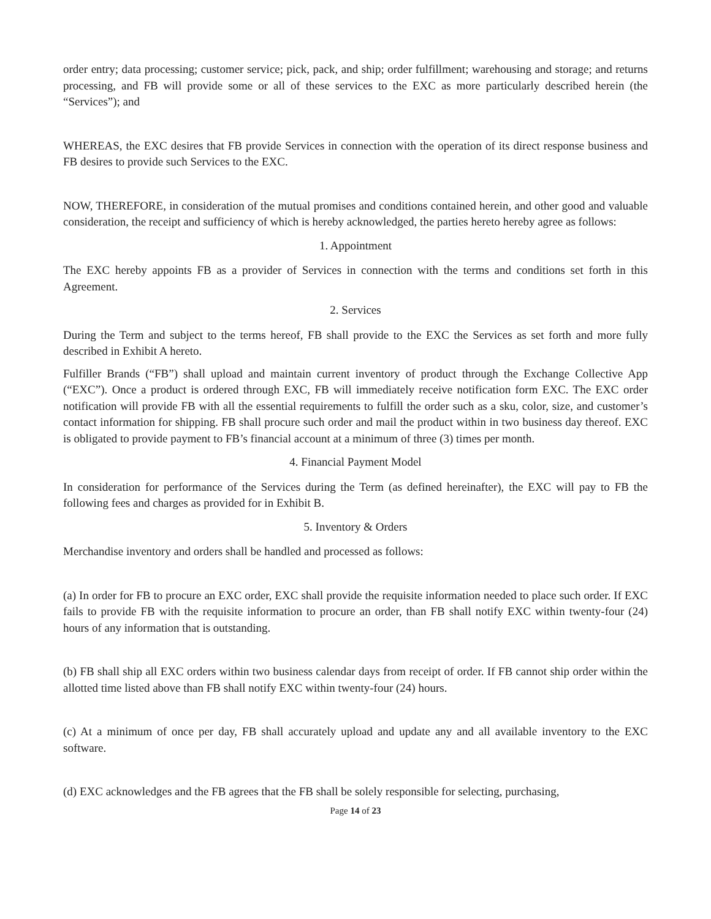order entry; data processing; customer service; pick, pack, and ship; order fulfillment; warehousing and storage; and returns processing, and FB will provide some or all of these services to the EXC as more particularly described herein (the “Services”); and
WHEREAS, the EXC desires that FB provide Services in connection with the operation of its direct response business and FB desires to provide such Services to the EXC.
NOW, THEREFORE, in consideration of the mutual promises and conditions contained herein, and other good and valuable consideration, the receipt and sufficiency of which is hereby acknowledged, the parties hereto hereby agree as follows:
1. Appointment
The EXC hereby appoints FB as a provider of Services in connection with the terms and conditions set forth in this Agreement.
2. Services
During the Term and subject to the terms hereof, FB shall provide to the EXC the Services as set forth and more fully described in Exhibit A hereto.
Fulfiller Brands (“FB”) shall upload and maintain current inventory of product through the Exchange Collective App (“EXC”). Once a product is ordered through EXC, FB will immediately receive notification form EXC. The EXC order notification will provide FB with all the essential requirements to fulfill the order such as a sku, color, size, and customer’s contact information for shipping. FB shall procure such order and mail the product within in two business day thereof. EXC is obligated to provide payment to FB’s financial account at a minimum of three (3) times per month.
4. Financial Payment Model
In consideration for performance of the Services during the Term (as defined hereinafter), the EXC will pay to FB the following fees and charges as provided for in Exhibit B.
5. Inventory & Orders
Merchandise inventory and orders shall be handled and processed as follows:
(a) In order for FB to procure an EXC order, EXC shall provide the requisite information needed to place such order. If EXC fails to provide FB with the requisite information to procure an order, than FB shall notify EXC within twenty-four (24) hours of any information that is outstanding.
(b) FB shall ship all EXC orders within two business calendar days from receipt of order. If FB cannot ship order within the allotted time listed above than FB shall notify EXC within twenty-four (24) hours.
(c) At a minimum of once per day, FB shall accurately upload and update any and all available inventory to the EXC software.
(d) EXC acknowledges and the FB agrees that the FB shall be solely responsible for selecting, purchasing,
Page 14 of 23